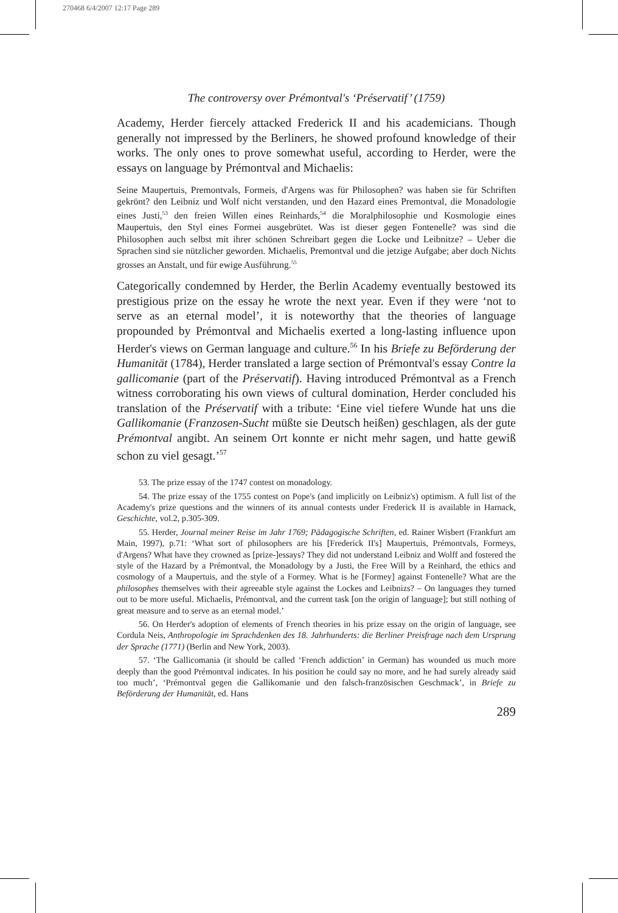270468 6/4/2007 12:17 Page 289
The controversy over Prémontval's ‘Préservatif’ (1759)
Academy, Herder fiercely attacked Frederick II and his academicians. Though generally not impressed by the Berliners, he showed profound knowledge of their works. The only ones to prove somewhat useful, according to Herder, were the essays on language by Prémontval and Michaelis:
Seine Maupertuis, Premontvals, Formeis, d'Argens was für Philosophen? was haben sie für Schriften gekrönt? den Leibniz und Wolf nicht verstanden, und den Hazard eines Premontval, die Monadologie eines Justi,<sup>53</sup> den freien Willen eines Reinhards,<sup>54</sup> die Moralphilosophie und Kosmologie eines Maupertuis, den Styl eines Formei ausgebrütet. Was ist dieser gegen Fontenelle? was sind die Philosophen auch selbst mit ihrer schönen Schreibart gegen die Locke und Leibnitze? – Ueber die Sprachen sind sie nützlicher geworden. Michaelis, Premontval und die jetzige Aufgabe; aber doch Nichts grosses an Anstalt, und für ewige Ausführung.<sup>55</sup>
Categorically condemned by Herder, the Berlin Academy eventually bestowed its prestigious prize on the essay he wrote the next year. Even if they were ‘not to serve as an eternal model’, it is noteworthy that the theories of language propounded by Prémontval and Michaelis exerted a long-lasting influence upon Herder's views on German language and culture.<sup>56</sup> In his Briefe zu Beförderung der Humanität (1784), Herder translated a large section of Prémontval's essay Contre la gallicomanie (part of the Préservatif). Having introduced Prémontval as a French witness corroborating his own views of cultural domination, Herder concluded his translation of the Préservatif with a tribute: ‘Eine viel tiefere Wunde hat uns die Gallikomanie (Franzosen-Sucht müßte sie Deutsch heißen) geschlagen, als der gute Prémontval angibt. An seinem Ort konnte er nicht mehr sagen, und hatte gewiß schon zu viel gesagt.’<sup>57</sup>
53. The prize essay of the 1747 contest on monadology.
54. The prize essay of the 1755 contest on Pope's (and implicitly on Leibniz's) optimism. A full list of the Academy's prize questions and the winners of its annual contests under Frederick II is available in Harnack, Geschichte, vol.2, p.305-309.
55. Herder, Journal meiner Reise im Jahr 1769; Pädagogische Schriften, ed. Rainer Wisbert (Frankfurt am Main, 1997), p.71: ‘What sort of philosophers are his [Frederick II's] Maupertuis, Prémontvals, Formeys, d'Argens? What have they crowned as [prize-]essays? They did not understand Leibniz and Wolff and fostered the style of the Hazard by a Prémontval, the Monadology by a Justi, the Free Will by a Reinhard, the ethics and cosmology of a Maupertuis, and the style of a Formey. What is he [Formey] against Fontenelle? What are the philosophes themselves with their agreeable style against the Lockes and Leibnizs? – On languages they turned out to be more useful. Michaelis, Prémontval, and the current task [on the origin of language]; but still nothing of great measure and to serve as an eternal model.’
56. On Herder's adoption of elements of French theories in his prize essay on the origin of language, see Cordula Neis, Anthropologie im Sprachdenken des 18. Jahrhunderts: die Berliner Preisfrage nach dem Ursprung der Sprache (1771) (Berlin and New York, 2003).
57. ‘The Gallicomania (it should be called ‘French addiction’ in German) has wounded us much more deeply than the good Prémontval indicates. In his position he could say no more, and he had surely already said too much’, ‘Prémontval gegen die Gallikomanie und den falsch-französischen Geschmack’, in Briefe zu Beförderung der Humanität, ed. Hans
289